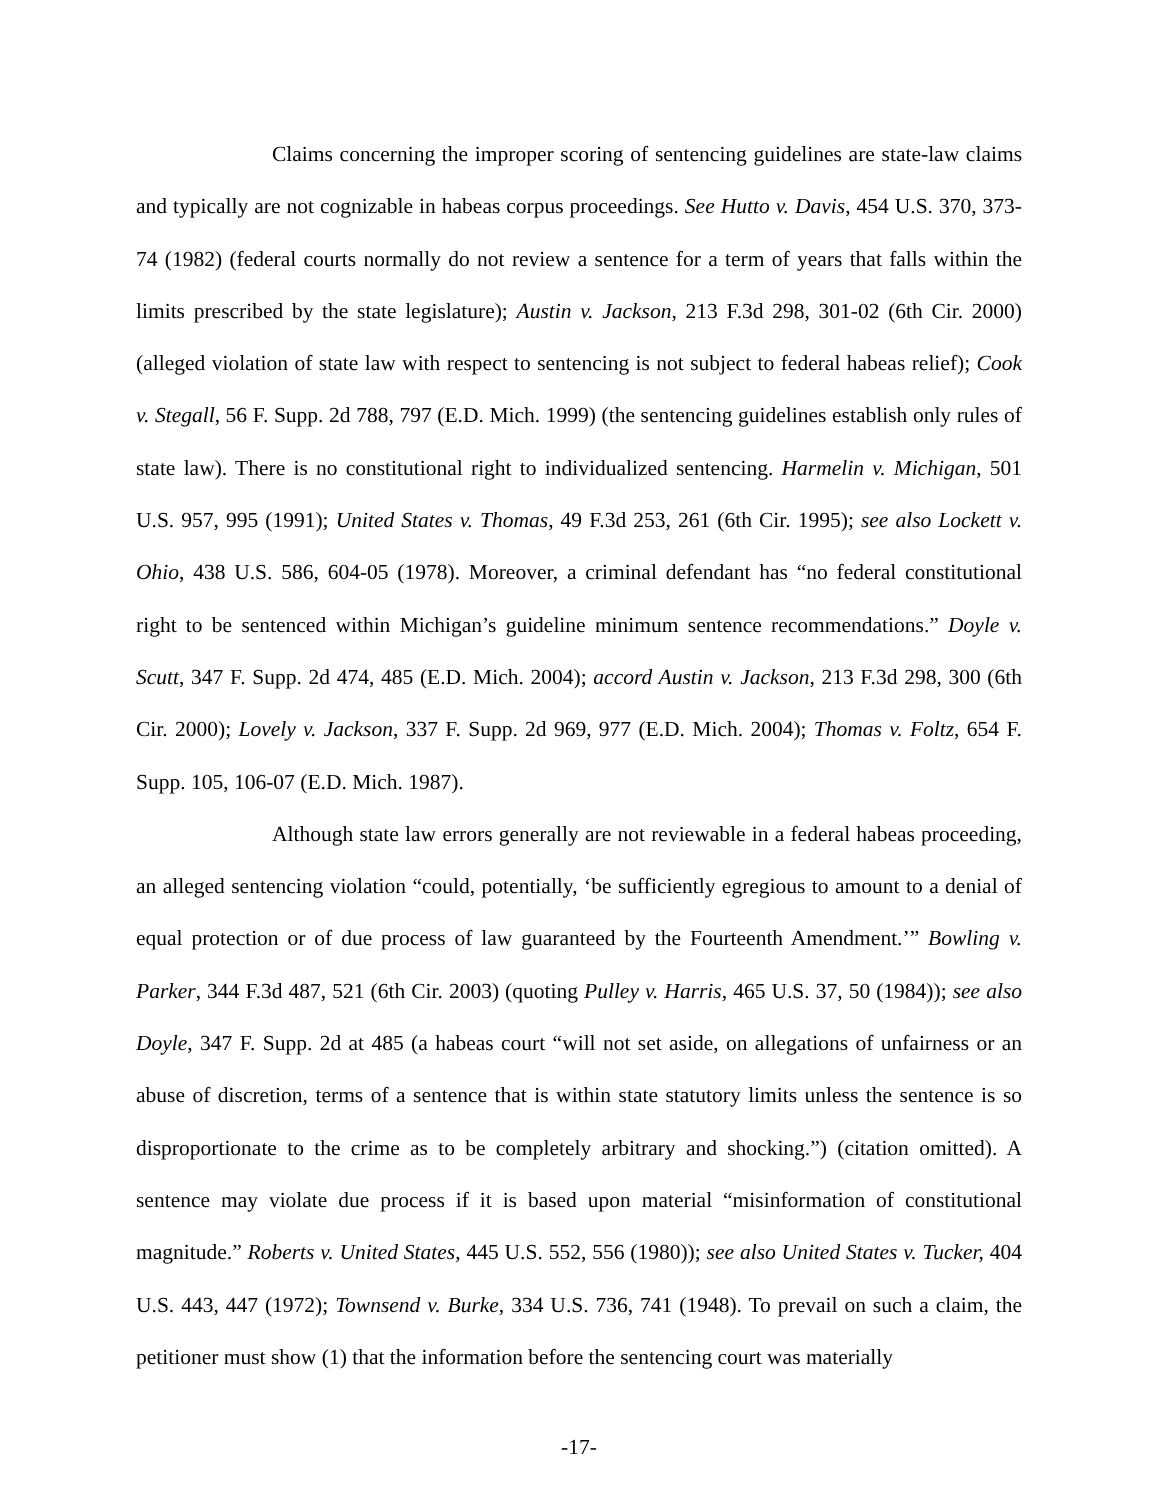Claims concerning the improper scoring of sentencing guidelines are state-law claims and typically are not cognizable in habeas corpus proceedings. See Hutto v. Davis, 454 U.S. 370, 373-74 (1982) (federal courts normally do not review a sentence for a term of years that falls within the limits prescribed by the state legislature); Austin v. Jackson, 213 F.3d 298, 301-02 (6th Cir. 2000) (alleged violation of state law with respect to sentencing is not subject to federal habeas relief); Cook v. Stegall, 56 F. Supp. 2d 788, 797 (E.D. Mich. 1999) (the sentencing guidelines establish only rules of state law). There is no constitutional right to individualized sentencing. Harmelin v. Michigan, 501 U.S. 957, 995 (1991); United States v. Thomas, 49 F.3d 253, 261 (6th Cir. 1995); see also Lockett v. Ohio, 438 U.S. 586, 604-05 (1978). Moreover, a criminal defendant has “no federal constitutional right to be sentenced within Michigan’s guideline minimum sentence recommendations.” Doyle v. Scutt, 347 F. Supp. 2d 474, 485 (E.D. Mich. 2004); accord Austin v. Jackson, 213 F.3d 298, 300 (6th Cir. 2000); Lovely v. Jackson, 337 F. Supp. 2d 969, 977 (E.D. Mich. 2004); Thomas v. Foltz, 654 F. Supp. 105, 106-07 (E.D. Mich. 1987).
Although state law errors generally are not reviewable in a federal habeas proceeding, an alleged sentencing violation “could, potentially, ‘be sufficiently egregious to amount to a denial of equal protection or of due process of law guaranteed by the Fourteenth Amendment.’” Bowling v. Parker, 344 F.3d 487, 521 (6th Cir. 2003) (quoting Pulley v. Harris, 465 U.S. 37, 50 (1984)); see also Doyle, 347 F. Supp. 2d at 485 (a habeas court “will not set aside, on allegations of unfairness or an abuse of discretion, terms of a sentence that is within state statutory limits unless the sentence is so disproportionate to the crime as to be completely arbitrary and shocking.”) (citation omitted). A sentence may violate due process if it is based upon material “misinformation of constitutional magnitude.” Roberts v. United States, 445 U.S. 552, 556 (1980)); see also United States v. Tucker, 404 U.S. 443, 447 (1972); Townsend v. Burke, 334 U.S. 736, 741 (1948). To prevail on such a claim, the petitioner must show (1) that the information before the sentencing court was materially
-17-